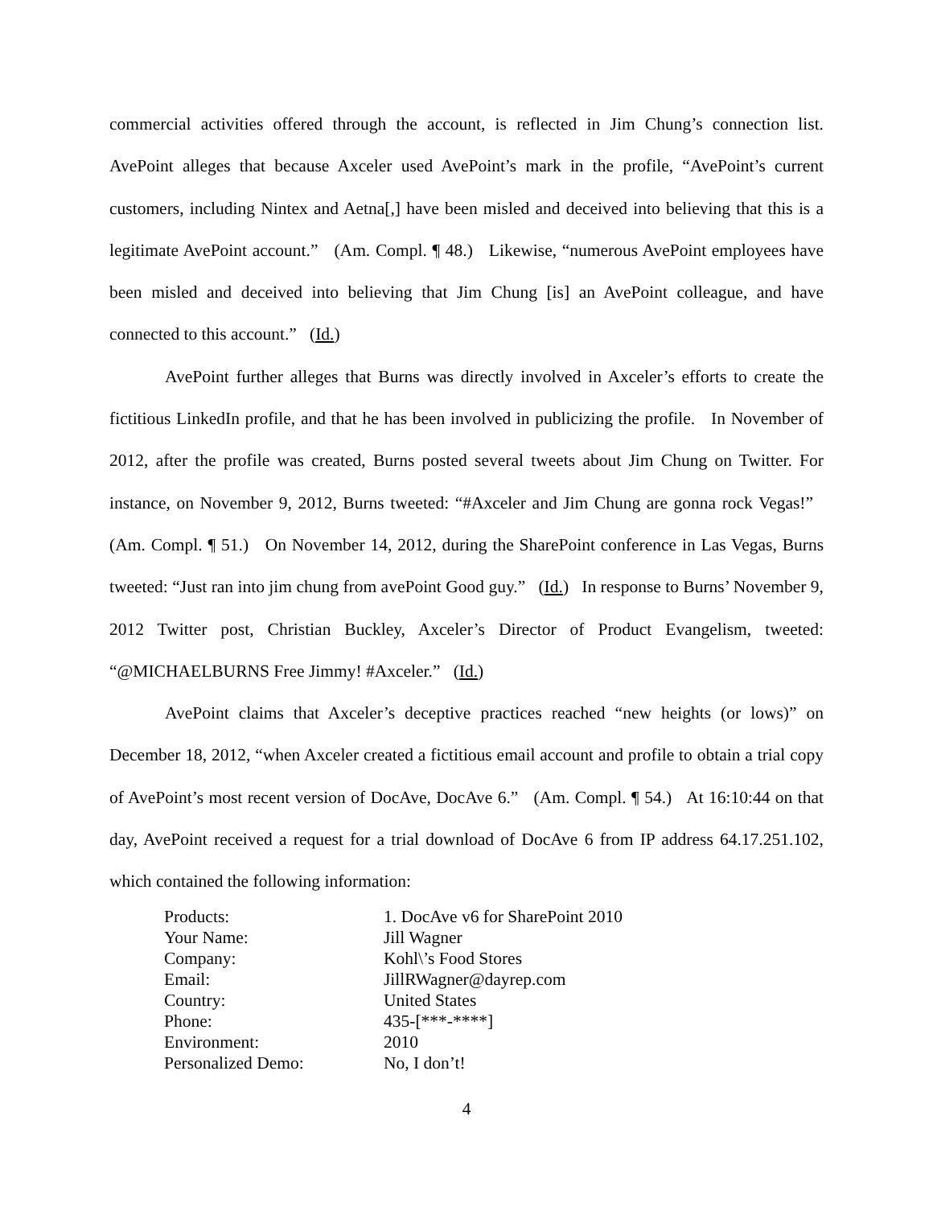commercial activities offered through the account, is reflected in Jim Chung’s connection list. AvePoint alleges that because Axceler used AvePoint’s mark in the profile, “AvePoint’s current customers, including Nintex and Aetna[,] have been misled and deceived into believing that this is a legitimate AvePoint account.” (Am. Compl. ¶ 48.) Likewise, “numerous AvePoint employees have been misled and deceived into believing that Jim Chung [is] an AvePoint colleague, and have connected to this account.” (Id.)
AvePoint further alleges that Burns was directly involved in Axceler’s efforts to create the fictitious LinkedIn profile, and that he has been involved in publicizing the profile. In November of 2012, after the profile was created, Burns posted several tweets about Jim Chung on Twitter. For instance, on November 9, 2012, Burns tweeted: “#Axceler and Jim Chung are gonna rock Vegas!” (Am. Compl. ¶ 51.) On November 14, 2012, during the SharePoint conference in Las Vegas, Burns tweeted: “Just ran into jim chung from avePoint Good guy.” (Id.) In response to Burns’ November 9, 2012 Twitter post, Christian Buckley, Axceler’s Director of Product Evangelism, tweeted: “@MICHAELBURNS Free Jimmy! #Axceler.” (Id.)
AvePoint claims that Axceler’s deceptive practices reached “new heights (or lows)” on December 18, 2012, “when Axceler created a fictitious email account and profile to obtain a trial copy of AvePoint’s most recent version of DocAve, DocAve 6.” (Am. Compl. ¶ 54.) At 16:10:44 on that day, AvePoint received a request for a trial download of DocAve 6 from IP address 64.17.251.102, which contained the following information:
| Products: | 1. DocAve v6 for SharePoint 2010 |
| Your Name: | Jill Wagner |
| Company: | Kohl\’s Food Stores |
| Email: | JillRWagner@dayrep.com |
| Country: | United States |
| Phone: | 435-[***-****] |
| Environment: | 2010 |
| Personalized Demo: | No, I don’t! |
4